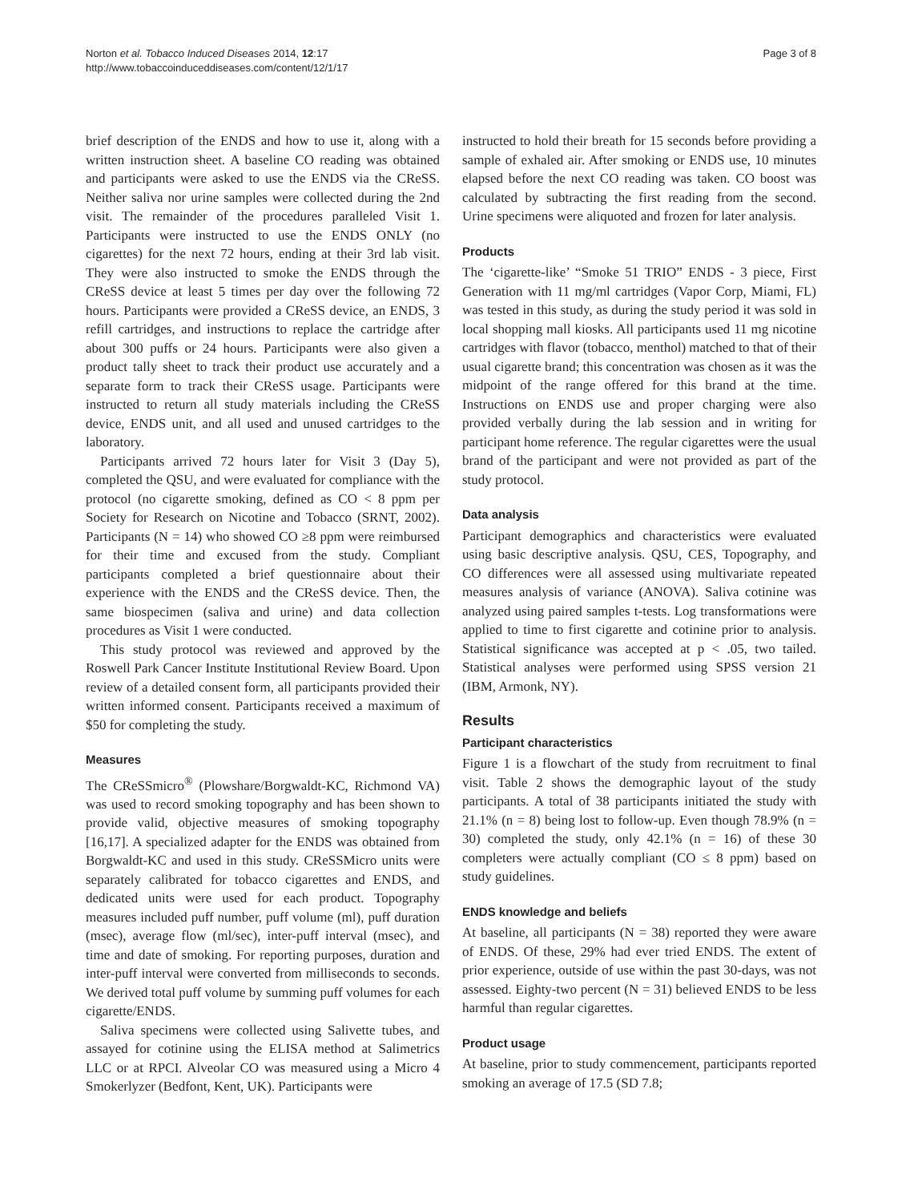Norton et al. Tobacco Induced Diseases 2014, 12:17
http://www.tobaccoinduceddiseases.com/content/12/1/17
Page 3 of 8
brief description of the ENDS and how to use it, along with a written instruction sheet. A baseline CO reading was obtained and participants were asked to use the ENDS via the CReSS. Neither saliva nor urine samples were collected during the 2nd visit. The remainder of the procedures paralleled Visit 1. Participants were instructed to use the ENDS ONLY (no cigarettes) for the next 72 hours, ending at their 3rd lab visit. They were also instructed to smoke the ENDS through the CReSS device at least 5 times per day over the following 72 hours. Participants were provided a CReSS device, an ENDS, 3 refill cartridges, and instructions to replace the cartridge after about 300 puffs or 24 hours. Participants were also given a product tally sheet to track their product use accurately and a separate form to track their CReSS usage. Participants were instructed to return all study materials including the CReSS device, ENDS unit, and all used and unused cartridges to the laboratory.
Participants arrived 72 hours later for Visit 3 (Day 5), completed the QSU, and were evaluated for compliance with the protocol (no cigarette smoking, defined as CO < 8 ppm per Society for Research on Nicotine and Tobacco (SRNT, 2002). Participants (N = 14) who showed CO ≥8 ppm were reimbursed for their time and excused from the study. Compliant participants completed a brief questionnaire about their experience with the ENDS and the CReSS device. Then, the same biospecimen (saliva and urine) and data collection procedures as Visit 1 were conducted.
This study protocol was reviewed and approved by the Roswell Park Cancer Institute Institutional Review Board. Upon review of a detailed consent form, all participants provided their written informed consent. Participants received a maximum of $50 for completing the study.
Measures
The CReSSmicro<sup>®</sup> (Plowshare/Borgwaldt-KC, Richmond VA) was used to record smoking topography and has been shown to provide valid, objective measures of smoking topography [16,17]. A specialized adapter for the ENDS was obtained from Borgwaldt-KC and used in this study. CReSSMicro units were separately calibrated for tobacco cigarettes and ENDS, and dedicated units were used for each product. Topography measures included puff number, puff volume (ml), puff duration (msec), average flow (ml/sec), inter-puff interval (msec), and time and date of smoking. For reporting purposes, duration and inter-puff interval were converted from milliseconds to seconds. We derived total puff volume by summing puff volumes for each cigarette/ENDS.
Saliva specimens were collected using Salivette tubes, and assayed for cotinine using the ELISA method at Salimetrics LLC or at RPCI. Alveolar CO was measured using a Micro 4 Smokerlyzer (Bedfont, Kent, UK). Participants were
instructed to hold their breath for 15 seconds before providing a sample of exhaled air. After smoking or ENDS use, 10 minutes elapsed before the next CO reading was taken. CO boost was calculated by subtracting the first reading from the second. Urine specimens were aliquoted and frozen for later analysis.
Products
The ‘cigarette-like’ “Smoke 51 TRIO” ENDS - 3 piece, First Generation with 11 mg/ml cartridges (Vapor Corp, Miami, FL) was tested in this study, as during the study period it was sold in local shopping mall kiosks. All participants used 11 mg nicotine cartridges with flavor (tobacco, menthol) matched to that of their usual cigarette brand; this concentration was chosen as it was the midpoint of the range offered for this brand at the time. Instructions on ENDS use and proper charging were also provided verbally during the lab session and in writing for participant home reference. The regular cigarettes were the usual brand of the participant and were not provided as part of the study protocol.
Data analysis
Participant demographics and characteristics were evaluated using basic descriptive analysis. QSU, CES, Topography, and CO differences were all assessed using multivariate repeated measures analysis of variance (ANOVA). Saliva cotinine was analyzed using paired samples t-tests. Log transformations were applied to time to first cigarette and cotinine prior to analysis. Statistical significance was accepted at p < .05, two tailed. Statistical analyses were performed using SPSS version 21 (IBM, Armonk, NY).
Results
Participant characteristics
Figure 1 is a flowchart of the study from recruitment to final visit. Table 2 shows the demographic layout of the study participants. A total of 38 participants initiated the study with 21.1% (n = 8) being lost to follow-up. Even though 78.9% (n = 30) completed the study, only 42.1% (n = 16) of these 30 completers were actually compliant (CO ≤ 8 ppm) based on study guidelines.
ENDS knowledge and beliefs
At baseline, all participants (N = 38) reported they were aware of ENDS. Of these, 29% had ever tried ENDS. The extent of prior experience, outside of use within the past 30-days, was not assessed. Eighty-two percent (N = 31) believed ENDS to be less harmful than regular cigarettes.
Product usage
At baseline, prior to study commencement, participants reported smoking an average of 17.5 (SD 7.8;